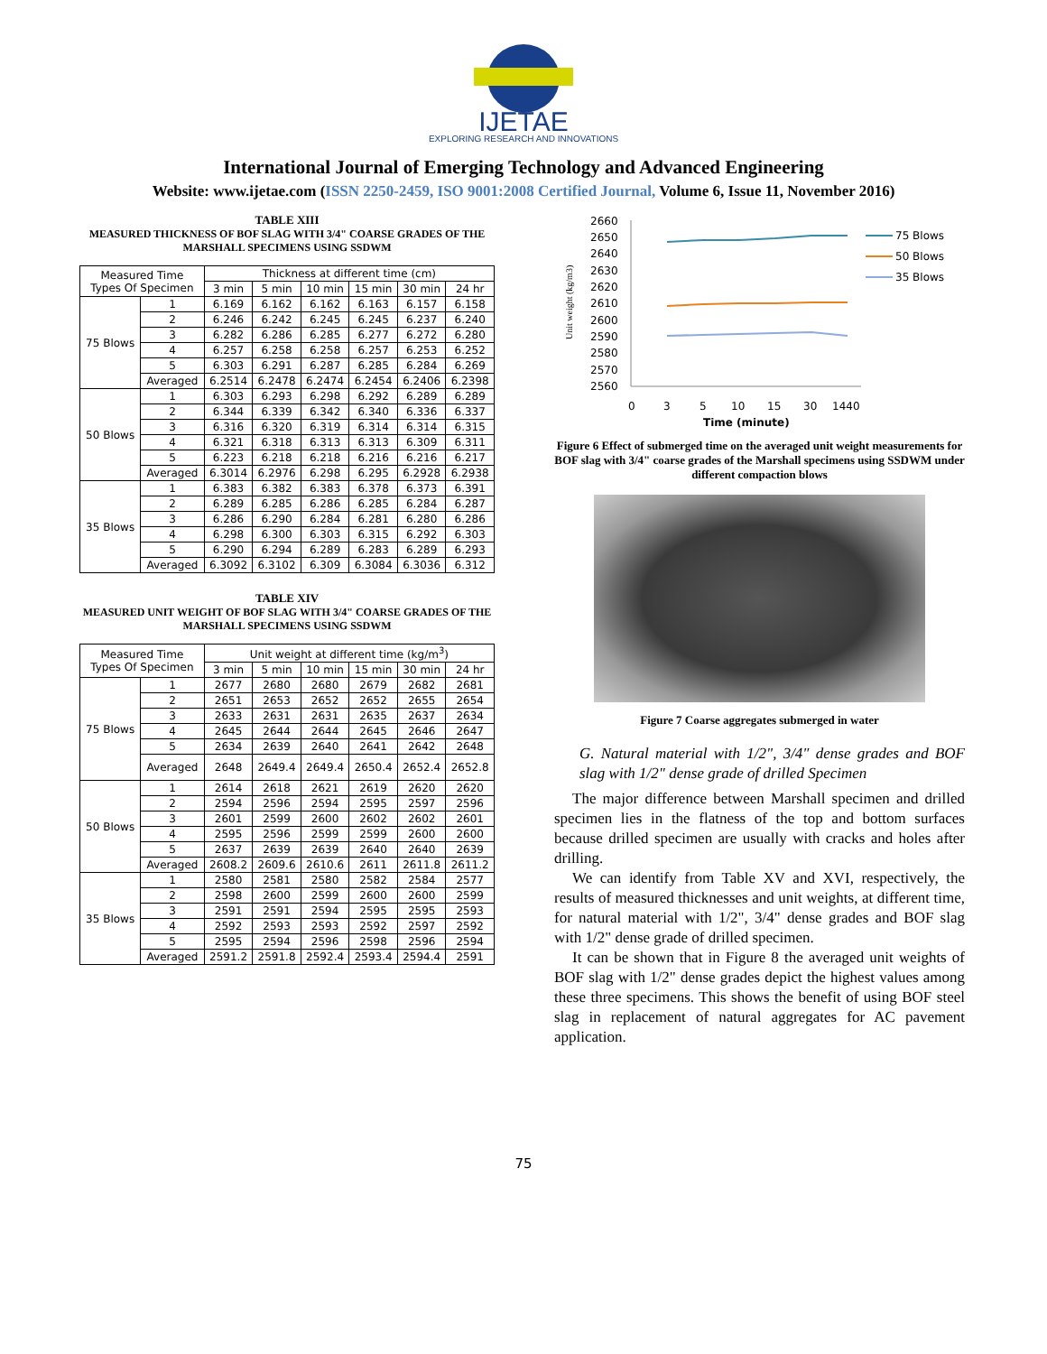IJETAE
EXPLORING RESEARCH AND INNOVATIONS
International Journal of Emerging Technology and Advanced Engineering
Website: www.ijetae.com (ISSN 2250-2459, ISO 9001:2008 Certified Journal, Volume 6, Issue 11, November 2016)
TABLE XIII
MEASURED THICKNESS OF BOF SLAG WITH 3/4" COARSE GRADES OF THE MARSHALL SPECIMENS USING SSDWM
| Measured Time Types Of Specimen | | Thickness at different time (cm) | | | | | |
| --- | --- | --- | --- | --- | --- | --- | --- |
| | | 3 min | 5 min | 10 min | 15 min | 30 min | 24 hr |
| 75 Blows | 1 | 6.169 | 6.162 | 6.162 | 6.163 | 6.157 | 6.158 |
| | 2 | 6.246 | 6.242 | 6.245 | 6.245 | 6.237 | 6.240 |
| | 3 | 6.282 | 6.286 | 6.285 | 6.277 | 6.272 | 6.280 |
| | 4 | 6.257 | 6.258 | 6.258 | 6.257 | 6.253 | 6.252 |
| | 5 | 6.303 | 6.291 | 6.287 | 6.285 | 6.284 | 6.269 |
| | Averaged | 6.2514 | 6.2478 | 6.2474 | 6.2454 | 6.2406 | 6.2398 |
| 50 Blows | 1 | 6.303 | 6.293 | 6.298 | 6.292 | 6.289 | 6.289 |
| | 2 | 6.344 | 6.339 | 6.342 | 6.340 | 6.336 | 6.337 |
| | 3 | 6.316 | 6.320 | 6.319 | 6.314 | 6.314 | 6.315 |
| | 4 | 6.321 | 6.318 | 6.313 | 6.313 | 6.309 | 6.311 |
| | 5 | 6.223 | 6.218 | 6.218 | 6.216 | 6.216 | 6.217 |
| | Averaged | 6.3014 | 6.2976 | 6.298 | 6.295 | 6.2928 | 6.2938 |
| 35 Blows | 1 | 6.383 | 6.382 | 6.383 | 6.378 | 6.373 | 6.391 |
| | 2 | 6.289 | 6.285 | 6.286 | 6.285 | 6.284 | 6.287 |
| | 3 | 6.286 | 6.290 | 6.284 | 6.281 | 6.280 | 6.286 |
| | 4 | 6.298 | 6.300 | 6.303 | 6.315 | 6.292 | 6.303 |
| | 5 | 6.290 | 6.294 | 6.289 | 6.283 | 6.289 | 6.293 |
| | Averaged | 6.3092 | 6.3102 | 6.309 | 6.3084 | 6.3036 | 6.312 |
TABLE XIV
MEASURED UNIT WEIGHT OF BOF SLAG WITH 3/4" COARSE GRADES OF THE MARSHALL SPECIMENS USING SSDWM
| Measured Time Types Of Specimen | | Unit weight at different time (kg/m<sup>3</sup>) | | | | | |
| --- | --- | --- | --- | --- | --- | --- | --- |
| | | 3 min | 5 min | 10 min | 15 min | 30 min | 24 hr |
| 75 Blows | 1 | 2677 | 2680 | 2680 | 2679 | 2682 | 2681 |
| | 2 | 2651 | 2653 | 2652 | 2652 | 2655 | 2654 |
| | 3 | 2633 | 2631 | 2631 | 2635 | 2637 | 2634 |
| | 4 | 2645 | 2644 | 2644 | 2645 | 2646 | 2647 |
| | 5 | 2634 | 2639 | 2640 | 2641 | 2642 | 2648 |
| | Averaged | 2648 | 2649.4 | 2649.4 | 2650.4 | 2652.4 | 2652.8 |
| 50 Blows | 1 | 2614 | 2618 | 2621 | 2619 | 2620 | 2620 |
| | 2 | 2594 | 2596 | 2594 | 2595 | 2597 | 2596 |
| | 3 | 2601 | 2599 | 2600 | 2602 | 2602 | 2601 |
| | 4 | 2595 | 2596 | 2599 | 2599 | 2600 | 2600 |
| | 5 | 2637 | 2639 | 2639 | 2640 | 2640 | 2639 |
| | Averaged | 2608.2 | 2609.6 | 2610.6 | 2611 | 2611.8 | 2611.2 |
| 35 Blows | 1 | 2580 | 2581 | 2580 | 2582 | 2584 | 2577 |
| | 2 | 2598 | 2600 | 2599 | 2600 | 2600 | 2599 |
| | 3 | 2591 | 2591 | 2594 | 2595 | 2595 | 2593 |
| | 4 | 2592 | 2593 | 2593 | 2592 | 2597 | 2592 |
| | 5 | 2595 | 2594 | 2596 | 2598 | 2596 | 2594 |
| | Averaged | 2591.2 | 2591.8 | 2592.4 | 2593.4 | 2594.4 | 2591 |
Unit weight (kg/m3)
2660
2650
2640
2630
2620
2610
2600
2590
2580
2570
2560
0
3
5
10
15
30
1440
Time (minute)
75 Blows
50 Blows
35 Blows
Figure 6 Effect of submerged time on the averaged unit weight measurements for BOF slag with 3/4" coarse grades of the Marshall specimens using SSDWM under different compaction blows
Figure 7 Coarse aggregates submerged in water
G. Natural material with 1/2", 3/4" dense grades and BOF slag with 1/2" dense grade of drilled Specimen
The major difference between Marshall specimen and drilled specimen lies in the flatness of the top and bottom surfaces because drilled specimen are usually with cracks and holes after drilling.
We can identify from Table XV and XVI, respectively, the results of measured thicknesses and unit weights, at different time, for natural material with 1/2", 3/4" dense grades and BOF slag with 1/2" dense grade of drilled specimen.
It can be shown that in Figure 8 the averaged unit weights of BOF slag with 1/2" dense grades depict the highest values among these three specimens. This shows the benefit of using BOF steel slag in replacement of natural aggregates for AC pavement application.
75